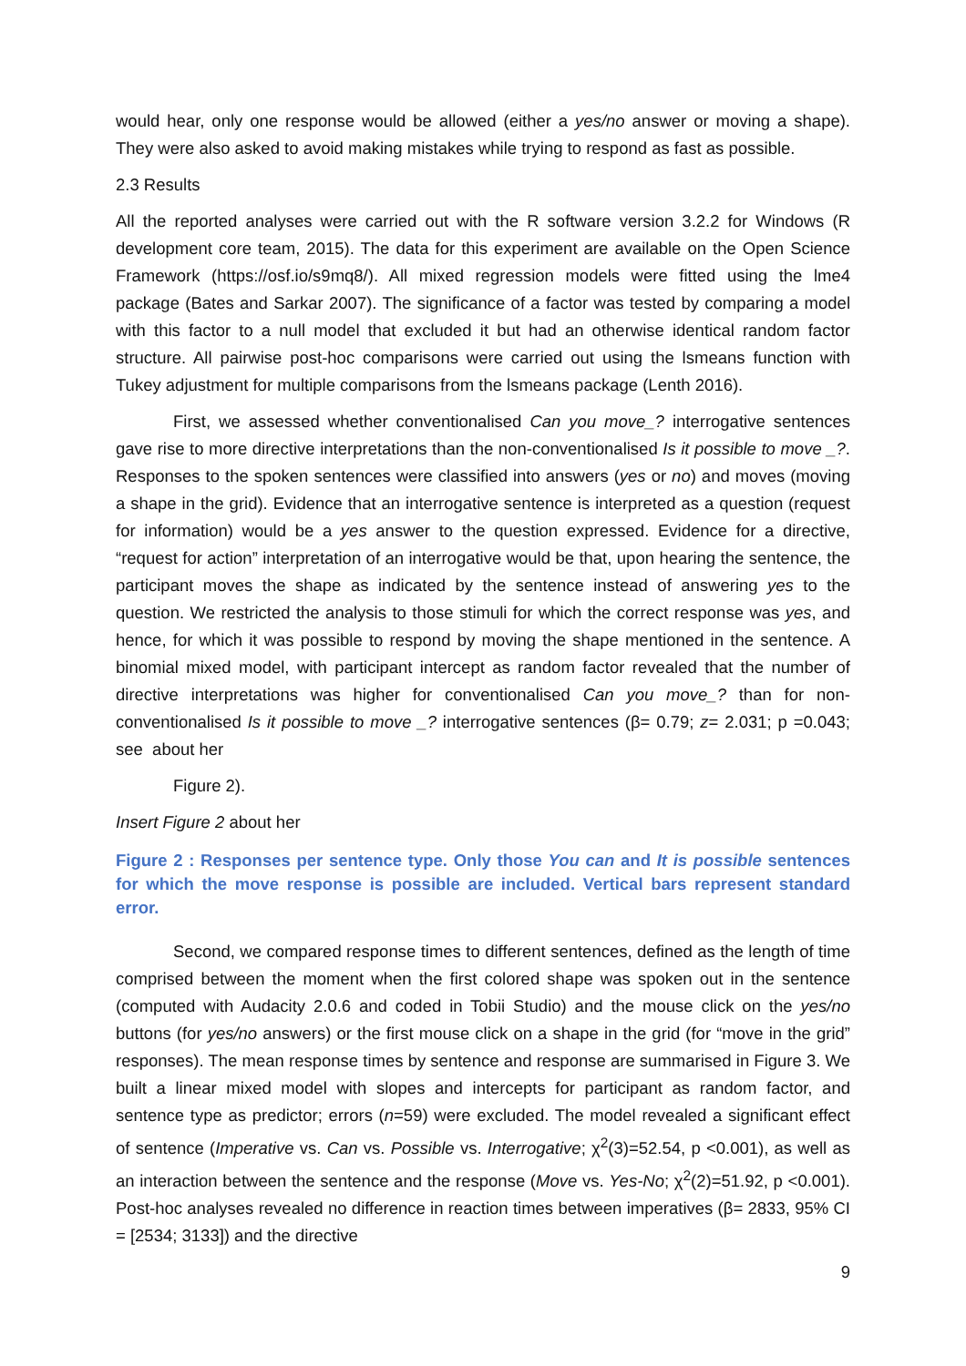would hear, only one response would be allowed (either a yes/no answer or moving a shape). They were also asked to avoid making mistakes while trying to respond as fast as possible.
2.3 Results
All the reported analyses were carried out with the R software version 3.2.2 for Windows (R development core team, 2015). The data for this experiment are available on the Open Science Framework (https://osf.io/s9mq8/). All mixed regression models were fitted using the lme4 package (Bates and Sarkar 2007). The significance of a factor was tested by comparing a model with this factor to a null model that excluded it but had an otherwise identical random factor structure. All pairwise post-hoc comparisons were carried out using the lsmeans function with Tukey adjustment for multiple comparisons from the lsmeans package (Lenth 2016).
First, we assessed whether conventionalised Can you move_? interrogative sentences gave rise to more directive interpretations than the non-conventionalised Is it possible to move _?. Responses to the spoken sentences were classified into answers (yes or no) and moves (moving a shape in the grid). Evidence that an interrogative sentence is interpreted as a question (request for information) would be a yes answer to the question expressed. Evidence for a directive, “request for action” interpretation of an interrogative would be that, upon hearing the sentence, the participant moves the shape as indicated by the sentence instead of answering yes to the question. We restricted the analysis to those stimuli for which the correct response was yes, and hence, for which it was possible to respond by moving the shape mentioned in the sentence. A binomial mixed model, with participant intercept as random factor revealed that the number of directive interpretations was higher for conventionalised Can you move_? than for non-conventionalised Is it possible to move _? interrogative sentences (β= 0.79; z= 2.031; p =0.043; see about her
Figure 2).
Insert Figure 2 about her
Figure 2 : Responses per sentence type. Only those You can and It is possible sentences for which the move response is possible are included. Vertical bars represent standard error.
Second, we compared response times to different sentences, defined as the length of time comprised between the moment when the first colored shape was spoken out in the sentence (computed with Audacity 2.0.6 and coded in Tobii Studio) and the mouse click on the yes/no buttons (for yes/no answers) or the first mouse click on a shape in the grid (for “move in the grid” responses). The mean response times by sentence and response are summarised in Figure 3. We built a linear mixed model with slopes and intercepts for participant as random factor, and sentence type as predictor; errors (n=59) were excluded. The model revealed a significant effect of sentence (Imperative vs. Can vs. Possible vs. Interrogative; χ<sup>2</sup>(3)=52.54, p <0.001), as well as an interaction between the sentence and the response (Move vs. Yes-No; χ<sup>2</sup>(2)=51.92, p <0.001). Post-hoc analyses revealed no difference in reaction times between imperatives (β= 2833, 95% CI = [2534; 3133]) and the directive
9